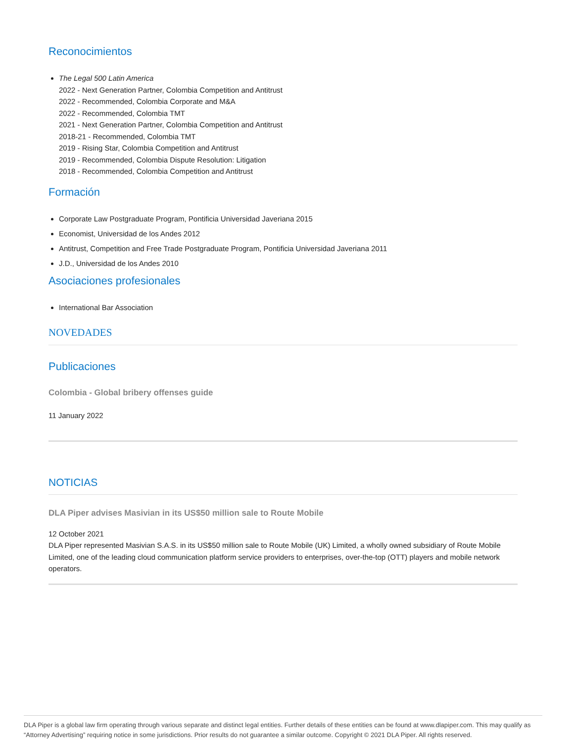Reconocimientos
The Legal 500 Latin America
2022 - Next Generation Partner, Colombia Competition and Antitrust
2022 - Recommended, Colombia Corporate and M&A
2022 - Recommended, Colombia TMT
2021 - Next Generation Partner, Colombia Competition and Antitrust
2018-21 - Recommended, Colombia TMT
2019 - Rising Star, Colombia Competition and Antitrust
2019 - Recommended, Colombia Dispute Resolution: Litigation
2018 - Recommended, Colombia Competition and Antitrust
Formación
Corporate Law Postgraduate Program, Pontificia Universidad Javeriana 2015
Economist, Universidad de los Andes 2012
Antitrust, Competition and Free Trade Postgraduate Program, Pontificia Universidad Javeriana 2011
J.D., Universidad de los Andes 2010
Asociaciones profesionales
International Bar Association
NOVEDADES
Publicaciones
Colombia - Global bribery offenses guide
11 January 2022
NOTICIAS
DLA Piper advises Masivian in its US$50 million sale to Route Mobile
12 October 2021
DLA Piper represented Masivian S.A.S. in its US$50 million sale to Route Mobile (UK) Limited, a wholly owned subsidiary of Route Mobile Limited, one of the leading cloud communication platform service providers to enterprises, over-the-top (OTT) players and mobile network operators.
DLA Piper is a global law firm operating through various separate and distinct legal entities. Further details of these entities can be found at www.dlapiper.com. This may qualify as “Attorney Advertising” requiring notice in some jurisdictions. Prior results do not guarantee a similar outcome. Copyright © 2021 DLA Piper. All rights reserved.